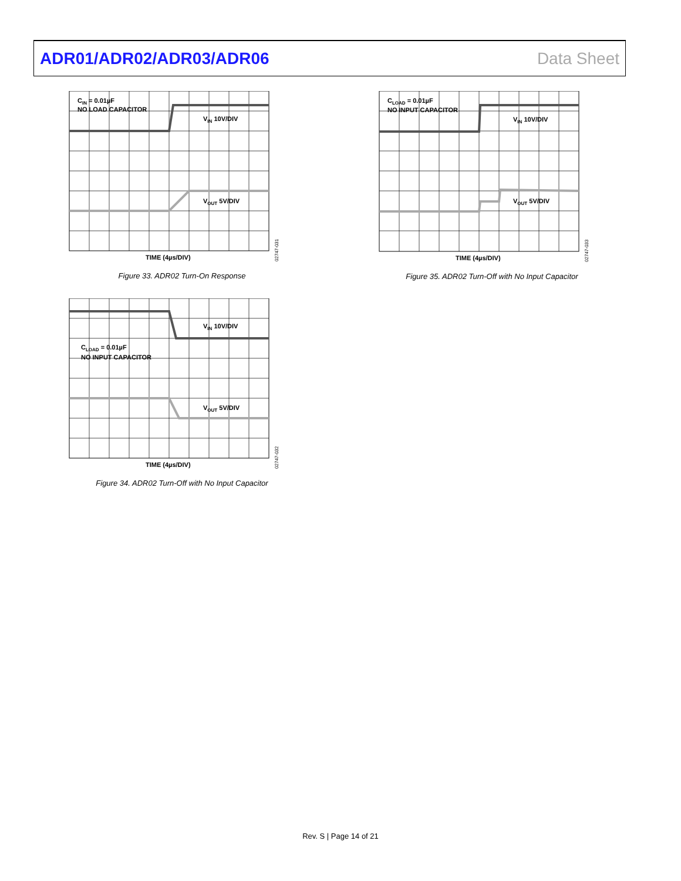ADR01/ADR02/ADR03/ADR06 Data Sheet
CIN = 0.01µF
NO LOAD CAPACITOR
VIN 10V/DIV
VOUT 5V/DIV
TIME (4µs/DIV)
02747-031
Figure 33. ADR02 Turn-On Response
VIN 10V/DIV
CLOAD = 0.01µF
NO INPUT CAPACITOR
VOUT 5V/DIV
TIME (4µs/DIV)
02747-032
Figure 34. ADR02 Turn-Off with No Input Capacitor
CLOAD = 0.01µF
NO INPUT CAPACITOR
VIN 10V/DIV
VOUT 5V/DIV
TIME (4µs/DIV)
02747-033
Figure 35. ADR02 Turn-Off with No Input Capacitor
Rev. S | Page 14 of 21